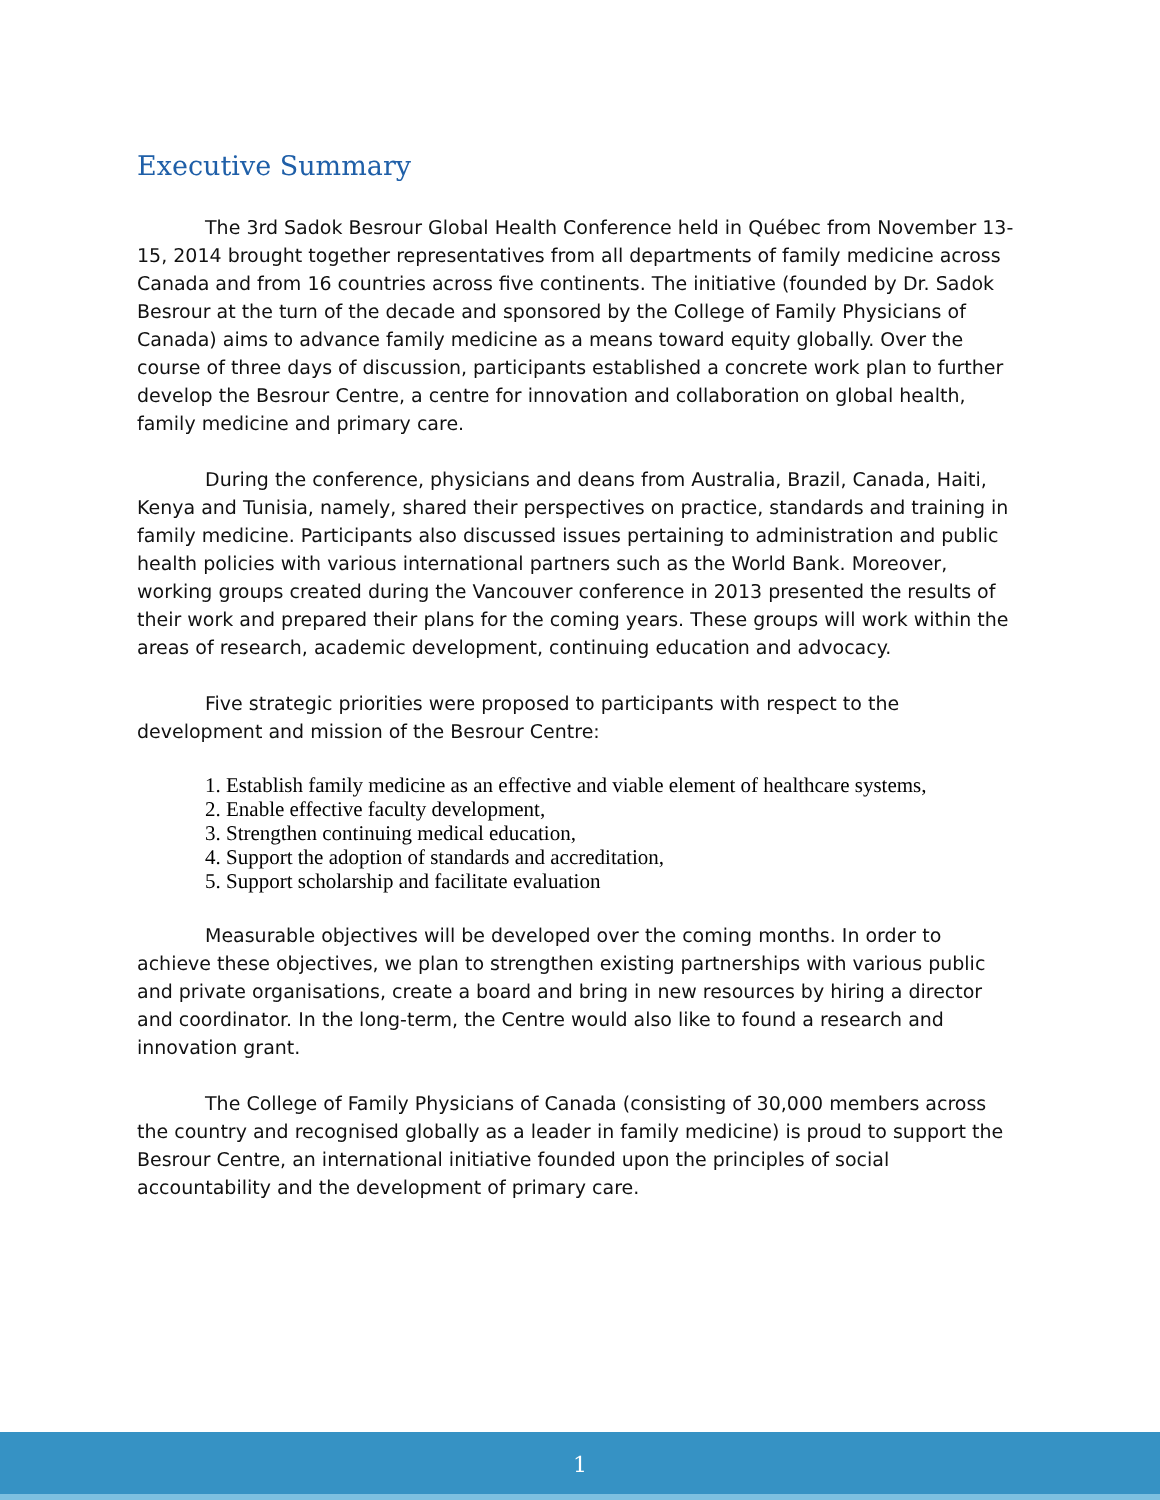Executive Summary
The 3rd Sadok Besrour Global Health Conference held in Québec from November 13-15, 2014 brought together representatives from all departments of family medicine across Canada and from 16 countries across five continents. The initiative (founded by Dr. Sadok Besrour at the turn of the decade and sponsored by the College of Family Physicians of Canada) aims to advance family medicine as a means toward equity globally. Over the course of three days of discussion, participants established a concrete work plan to further develop the Besrour Centre, a centre for innovation and collaboration on global health, family medicine and primary care.
During the conference, physicians and deans from Australia, Brazil, Canada, Haiti, Kenya and Tunisia, namely, shared their perspectives on practice, standards and training in family medicine. Participants also discussed issues pertaining to administration and public health policies with various international partners such as the World Bank. Moreover, working groups created during the Vancouver conference in 2013 presented the results of their work and prepared their plans for the coming years. These groups will work within the areas of research, academic development, continuing education and advocacy.
Five strategic priorities were proposed to participants with respect to the development and mission of the Besrour Centre:
1. Establish family medicine as an effective and viable element of healthcare systems,
2. Enable effective faculty development,
3. Strengthen continuing medical education,
4. Support the adoption of standards and accreditation,
5. Support scholarship and facilitate evaluation
Measurable objectives will be developed over the coming months. In order to achieve these objectives, we plan to strengthen existing partnerships with various public and private organisations, create a board and bring in new resources by hiring a director and coordinator. In the long-term, the Centre would also like to found a research and innovation grant.
The College of Family Physicians of Canada (consisting of 30,000 members across the country and recognised globally as a leader in family medicine) is proud to support the Besrour Centre, an international initiative founded upon the principles of social accountability and the development of primary care.
1